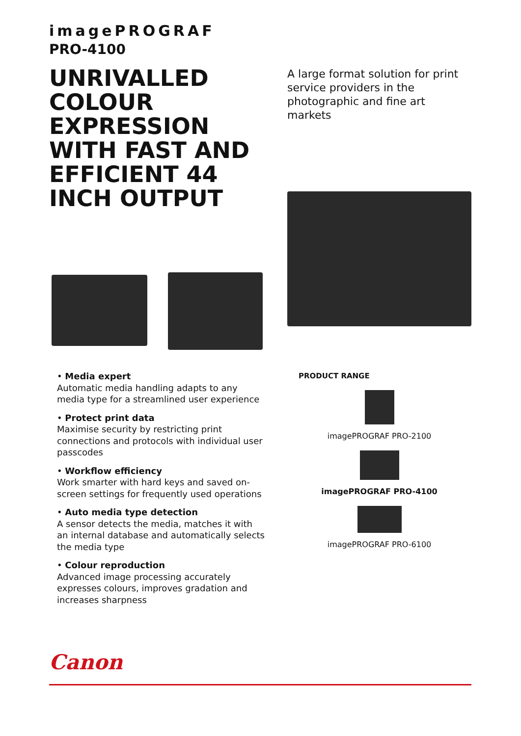imagePROGRAF
PRO-4100
UNRIVALLED COLOUR EXPRESSION WITH FAST AND EFFICIENT 44 INCH OUTPUT
A large format solution for print service providers in the photographic and fine art markets
• Media expert
Automatic media handling adapts to any media type for a streamlined user experience
• Protect print data
Maximise security by restricting print connections and protocols with individual user passcodes
• Workflow efficiency
Work smarter with hard keys and saved on-screen settings for frequently used operations
• Auto media type detection
A sensor detects the media, matches it with an internal database and automatically selects the media type
• Colour reproduction
Advanced image processing accurately expresses colours, improves gradation and increases sharpness
PRODUCT RANGE
imagePROGRAF PRO-2100
imagePROGRAF PRO-4100
imagePROGRAF PRO-6100
Canon